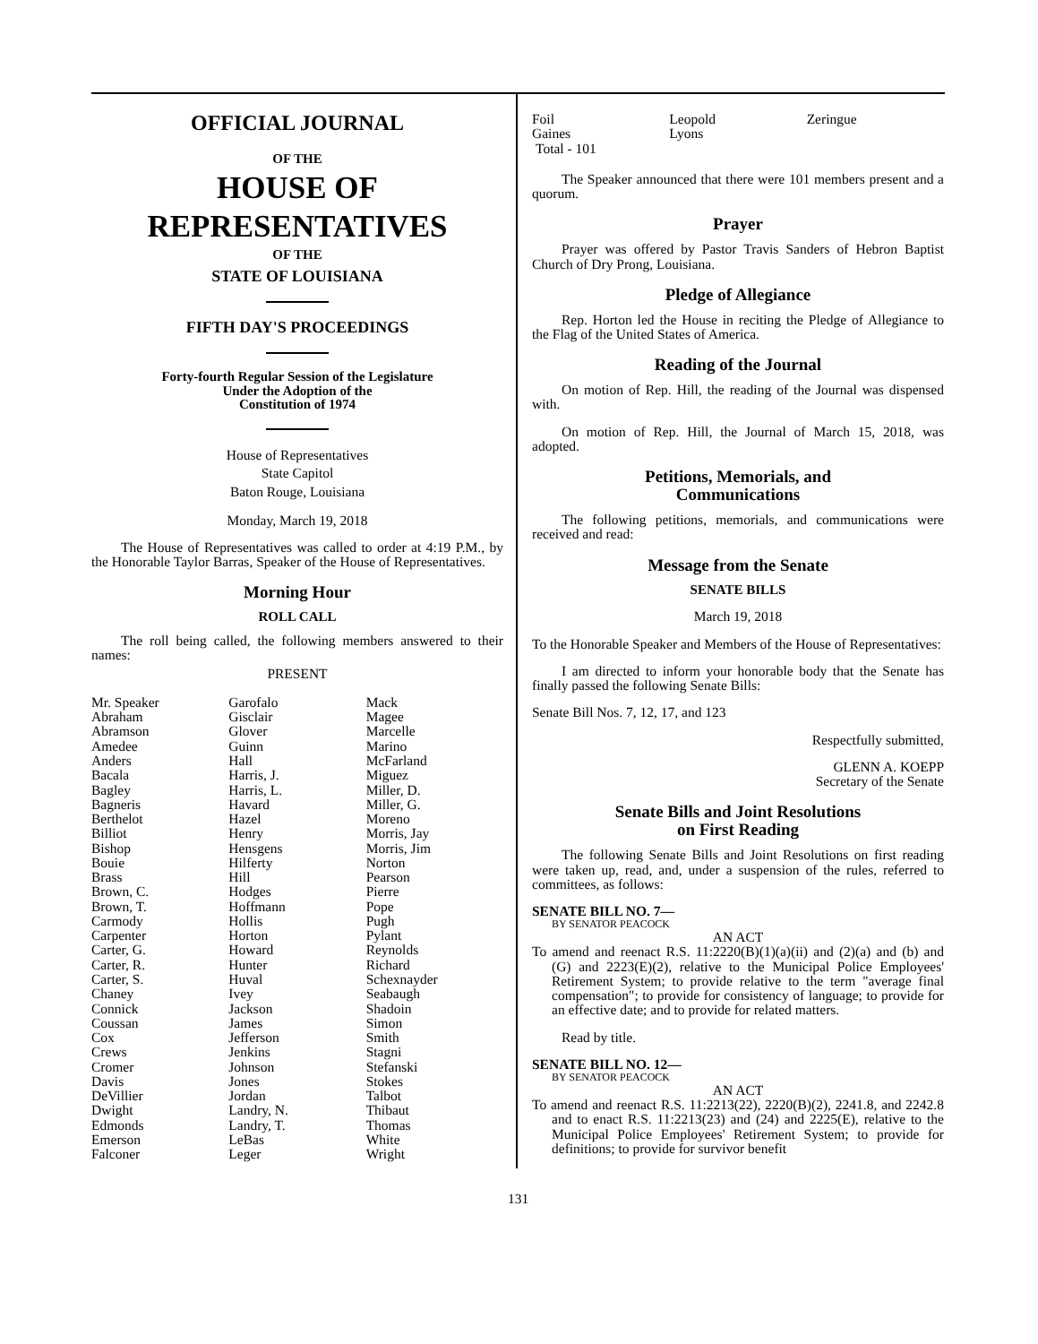OFFICIAL JOURNAL
OF THE
HOUSE OF
REPRESENTATIVES
OF THE
STATE OF LOUISIANA
FIFTH DAY'S PROCEEDINGS
Forty-fourth Regular Session of the Legislature
Under the Adoption of the
Constitution of 1974
House of Representatives
State Capitol
Baton Rouge, Louisiana
Monday, March 19, 2018
The House of Representatives was called to order at 4:19 P.M., by the Honorable Taylor Barras, Speaker of the House of Representatives.
Morning Hour
ROLL CALL
The roll being called, the following members answered to their names:
PRESENT
| Mr. Speaker | Garofalo | Mack |
| Abraham | Gisclair | Magee |
| Abramson | Glover | Marcelle |
| Amedee | Guinn | Marino |
| Anders | Hall | McFarland |
| Bacala | Harris, J. | Miguez |
| Bagley | Harris, L. | Miller, D. |
| Bagneris | Havard | Miller, G. |
| Berthelot | Hazel | Moreno |
| Billiot | Henry | Morris, Jay |
| Bishop | Hensgens | Morris, Jim |
| Bouie | Hilferty | Norton |
| Brass | Hill | Pearson |
| Brown, C. | Hodges | Pierre |
| Brown, T. | Hoffmann | Pope |
| Carmody | Hollis | Pugh |
| Carpenter | Horton | Pylant |
| Carter, G. | Howard | Reynolds |
| Carter, R. | Hunter | Richard |
| Carter, S. | Huval | Schexnayder |
| Chaney | Ivey | Seabaugh |
| Connick | Jackson | Shadoin |
| Coussan | James | Simon |
| Cox | Jefferson | Smith |
| Crews | Jenkins | Stagni |
| Cromer | Johnson | Stefanski |
| Davis | Jones | Stokes |
| DeVillier | Jordan | Talbot |
| Dwight | Landry, N. | Thibaut |
| Edmonds | Landry, T. | Thomas |
| Emerson | LeBas | White |
| Falconer | Leger | Wright |
| Foil | Leopold | Zeringue |
| Gaines | Lyons | |
Total - 101
The Speaker announced that there were 101 members present and a quorum.
Prayer
Prayer was offered by Pastor Travis Sanders of Hebron Baptist Church of Dry Prong, Louisiana.
Pledge of Allegiance
Rep. Horton led the House in reciting the Pledge of Allegiance to the Flag of the United States of America.
Reading of the Journal
On motion of Rep. Hill, the reading of the Journal was dispensed with.
On motion of Rep. Hill, the Journal of March 15, 2018, was adopted.
Petitions, Memorials, and
Communications
The following petitions, memorials, and communications were received and read:
Message from the Senate
SENATE BILLS
March 19, 2018
To the Honorable Speaker and Members of the House of Representatives:
I am directed to inform your honorable body that the Senate has finally passed the following Senate Bills:
Senate Bill Nos. 7, 12, 17, and 123
Respectfully submitted,
GLENN A. KOEPP
Secretary of the Senate
Senate Bills and Joint Resolutions
on First Reading
The following Senate Bills and Joint Resolutions on first reading were taken up, read, and, under a suspension of the rules, referred to committees, as follows:
SENATE BILL NO. 7—
BY SENATOR PEACOCK
AN ACT
To amend and reenact R.S. 11:2220(B)(1)(a)(ii) and (2)(a) and (b) and (G) and 2223(E)(2), relative to the Municipal Police Employees' Retirement System; to provide relative to the term "average final compensation"; to provide for consistency of language; to provide for an effective date; and to provide for related matters.
Read by title.
SENATE BILL NO. 12—
BY SENATOR PEACOCK
AN ACT
To amend and reenact R.S. 11:2213(22), 2220(B)(2), 2241.8, and 2242.8 and to enact R.S. 11:2213(23) and (24) and 2225(E), relative to the Municipal Police Employees' Retirement System; to provide for definitions; to provide for survivor benefit
131